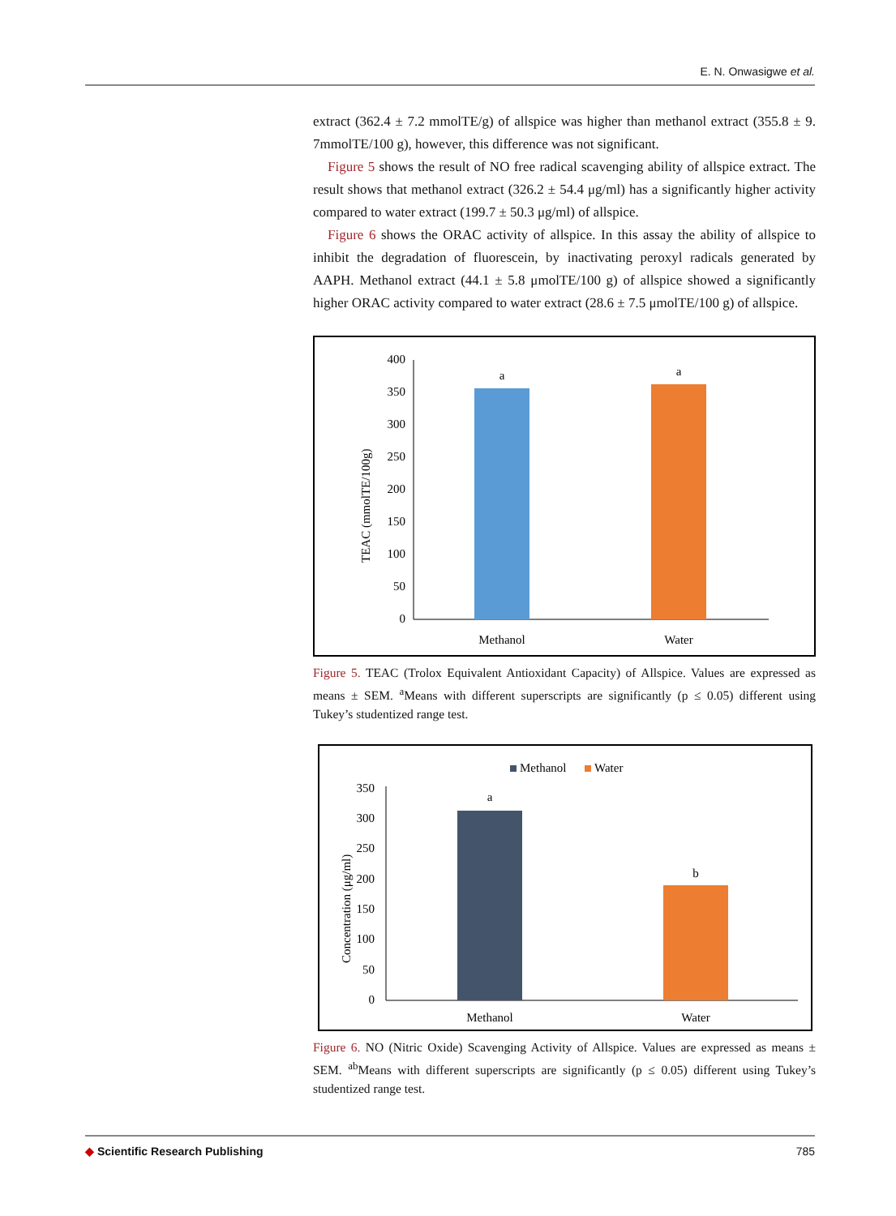E. N. Onwasigwe et al.
extract (362.4 ± 7.2 mmolTE/g) of allspice was higher than methanol extract (355.8 ± 9. 7mmolTE/100 g), however, this difference was not significant.
Figure 5 shows the result of NO free radical scavenging ability of allspice extract. The result shows that methanol extract (326.2 ± 54.4 μg/ml) has a significantly higher activity compared to water extract (199.7 ± 50.3 μg/ml) of allspice.
Figure 6 shows the ORAC activity of allspice. In this assay the ability of allspice to inhibit the degradation of fluorescein, by inactivating peroxyl radicals generated by AAPH. Methanol extract (44.1 ± 5.8 μmolTE/100 g) of allspice showed a significantly higher ORAC activity compared to water extract (28.6 ± 7.5 μmolTE/100 g) of allspice.
TEAC (mmolTE/100g)
400
350
300
250
200
150
100
50
0
a
a
Methanol
Water
Figure 5. TEAC (Trolox Equivalent Antioxidant Capacity) of Allspice. Values are expressed as means ± SEM. <sup>a</sup>Means with different superscripts are significantly (p ≤ 0.05) different using Tukey’s studentized range test.
Methanol
Water
Concentration (μg/ml)
350
300
250
200
150
100
50
0
a
b
Methanol
Water
Figure 6. NO (Nitric Oxide) Scavenging Activity of Allspice. Values are expressed as means ± SEM. <sup>ab</sup>Means with different superscripts are significantly (p ≤ 0.05) different using Tukey’s studentized range test.
◆ Scientific Research Publishing 785